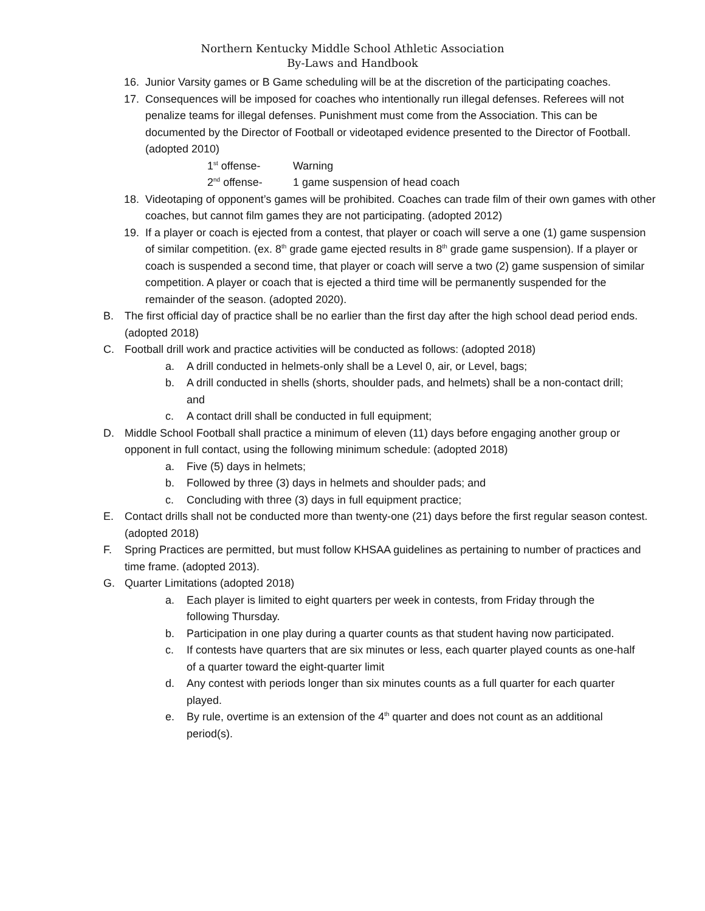Northern Kentucky Middle School Athletic Association
By-Laws and Handbook
16. Junior Varsity games or B Game scheduling will be at the discretion of the participating coaches.
17. Consequences will be imposed for coaches who intentionally run illegal defenses. Referees will not penalize teams for illegal defenses. Punishment must come from the Association. This can be documented by the Director of Football or videotaped evidence presented to the Director of Football. (adopted 2010)
1<sup>st</sup> offense- Warning
2<sup>nd</sup> offense- 1 game suspension of head coach
18. Videotaping of opponent’s games will be prohibited. Coaches can trade film of their own games with other coaches, but cannot film games they are not participating. (adopted 2012)
19. If a player or coach is ejected from a contest, that player or coach will serve a one (1) game suspension of similar competition. (ex. 8<sup>th</sup> grade game ejected results in 8<sup>th</sup> grade game suspension). If a player or coach is suspended a second time, that player or coach will serve a two (2) game suspension of similar competition. A player or coach that is ejected a third time will be permanently suspended for the remainder of the season. (adopted 2020).
B. The first official day of practice shall be no earlier than the first day after the high school dead period ends. (adopted 2018)
C. Football drill work and practice activities will be conducted as follows: (adopted 2018)
a. A drill conducted in helmets-only shall be a Level 0, air, or Level, bags;
b. A drill conducted in shells (shorts, shoulder pads, and helmets) shall be a non-contact drill; and
c. A contact drill shall be conducted in full equipment;
D. Middle School Football shall practice a minimum of eleven (11) days before engaging another group or opponent in full contact, using the following minimum schedule: (adopted 2018)
a. Five (5) days in helmets;
b. Followed by three (3) days in helmets and shoulder pads; and
c. Concluding with three (3) days in full equipment practice;
E. Contact drills shall not be conducted more than twenty-one (21) days before the first regular season contest. (adopted 2018)
F. Spring Practices are permitted, but must follow KHSAA guidelines as pertaining to number of practices and time frame. (adopted 2013).
G. Quarter Limitations (adopted 2018)
a. Each player is limited to eight quarters per week in contests, from Friday through the following Thursday.
b. Participation in one play during a quarter counts as that student having now participated.
c. If contests have quarters that are six minutes or less, each quarter played counts as one-half of a quarter toward the eight-quarter limit
d. Any contest with periods longer than six minutes counts as a full quarter for each quarter played.
e. By rule, overtime is an extension of the 4<sup>th</sup> quarter and does not count as an additional period(s).